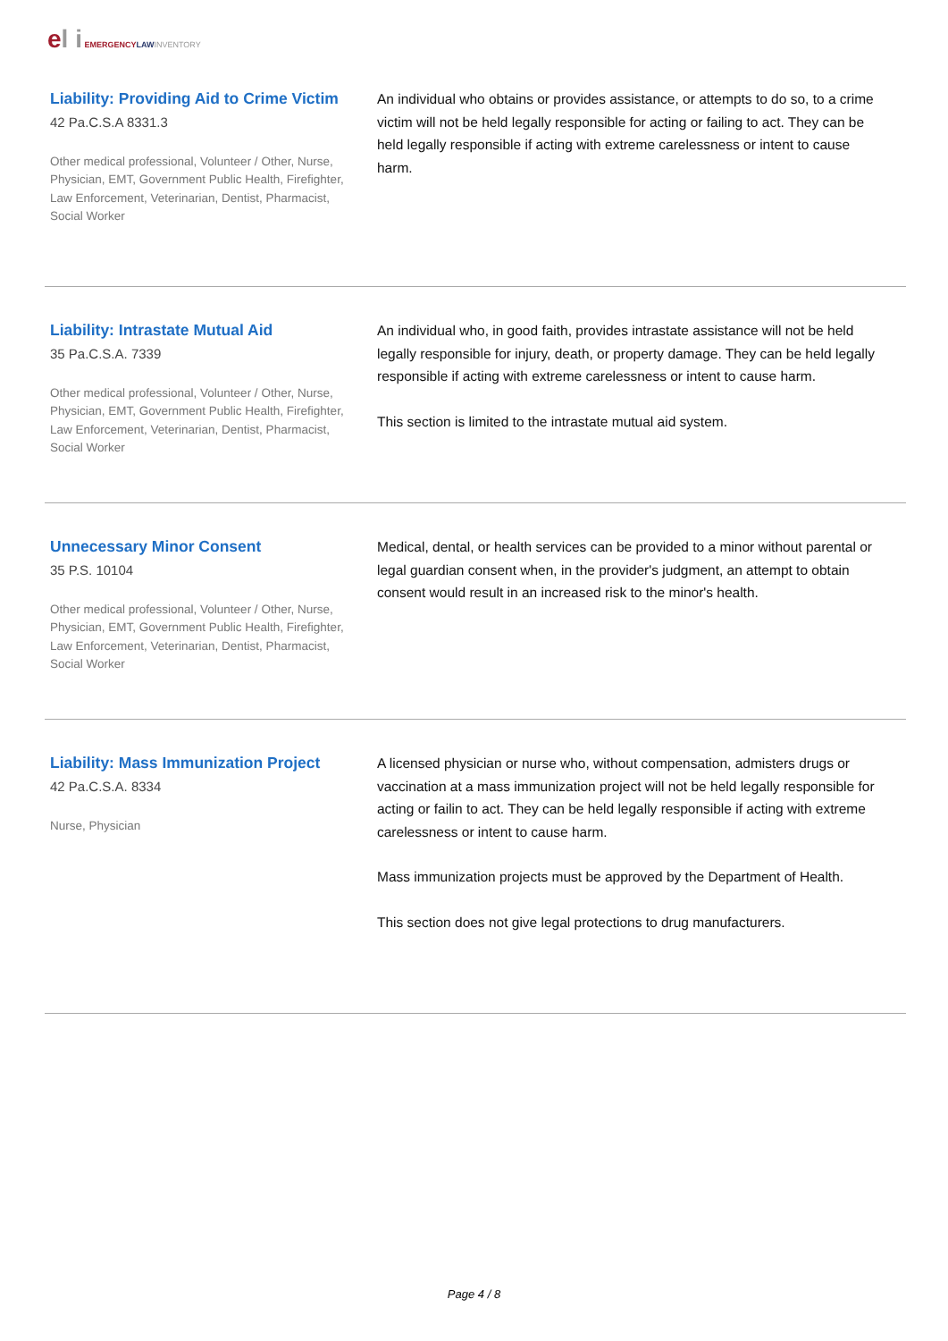el i EMERGENCY LAW INVENTORY
Liability: Providing Aid to Crime Victim
42 Pa.C.S.A 8331.3
Other medical professional, Volunteer / Other, Nurse, Physician, EMT, Government Public Health, Firefighter, Law Enforcement, Veterinarian, Dentist, Pharmacist, Social Worker
An individual who obtains or provides assistance, or attempts to do so, to a crime victim will not be held legally responsible for acting or failing to act. They can be held legally responsible if acting with extreme carelessness or intent to cause harm.
Liability: Intrastate Mutual Aid
35 Pa.C.S.A. 7339
Other medical professional, Volunteer / Other, Nurse, Physician, EMT, Government Public Health, Firefighter, Law Enforcement, Veterinarian, Dentist, Pharmacist, Social Worker
An individual who, in good faith, provides intrastate assistance will not be held legally responsible for injury, death, or property damage. They can be held legally responsible if acting with extreme carelessness or intent to cause harm.
This section is limited to the intrastate mutual aid system.
Unnecessary Minor Consent
35 P.S. 10104
Other medical professional, Volunteer / Other, Nurse, Physician, EMT, Government Public Health, Firefighter, Law Enforcement, Veterinarian, Dentist, Pharmacist, Social Worker
Medical, dental, or health services can be provided to a minor without parental or legal guardian consent when, in the provider's judgment, an attempt to obtain consent would result in an increased risk to the minor's health.
Liability: Mass Immunization Project
42 Pa.C.S.A. 8334
Nurse, Physician
A licensed physician or nurse who, without compensation, admisters drugs or vaccination at a mass immunization project will not be held legally responsible for acting or failin to act. They can be held legally responsible if acting with extreme carelessness or intent to cause harm.
Mass immunization projects must be approved by the Department of Health.
This section does not give legal protections to drug manufacturers.
Page 4 / 8